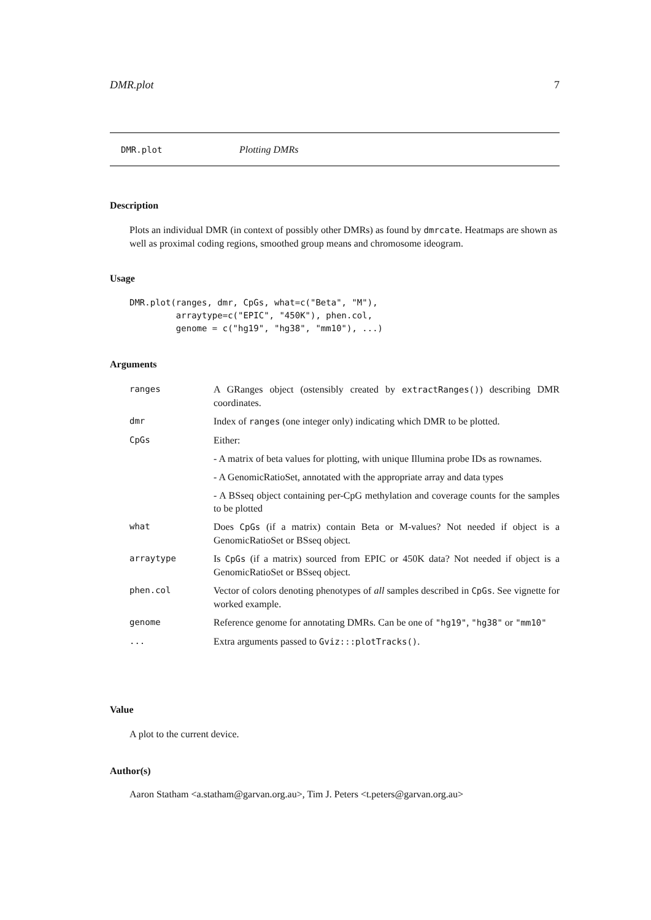DMR.plot 7
DMR.plot Plotting DMRs
Description
Plots an individual DMR (in context of possibly other DMRs) as found by dmrcate. Heatmaps are shown as well as proximal coding regions, smoothed group means and chromosome ideogram.
Usage
DMR.plot(ranges, dmr, CpGs, what=c("Beta", "M"),
         arraytype=c("EPIC", "450K"), phen.col,
         genome = c("hg19", "hg38", "mm10"), ...)
Arguments
| ranges | A GRanges object (ostensibly created by extractRanges() ) describing DMR coordinates. |
| dmr | Index of ranges (one integer only) indicating which DMR to be plotted. |
| CpGs | Either: - A matrix of beta values for plotting, with unique Illumina probe IDs as rownames. - A GenomicRatioSet, annotated with the appropriate array and data types - A BSseq object containing per-CpG methylation and coverage counts for the samples to be plotted |
| what | Does CpGs (if a matrix) contain Beta or M-values? Not needed if object is a GenomicRatioSet or BSseq object. |
| arraytype | Is CpGs (if a matrix) sourced from EPIC or 450K data? Not needed if object is a GenomicRatioSet or BSseq object. |
| phen.col | Vector of colors denoting phenotypes of all samples described in CpGs . See vignette for worked example. |
| genome | Reference genome for annotating DMRs. Can be one of "hg19" , "hg38" or "mm10" |
| ... | Extra arguments passed to Gviz:::plotTracks() . |
Value
A plot to the current device.
Author(s)
Aaron Statham <a.statham@garvan.org.au>, Tim J. Peters <t.peters@garvan.org.au>